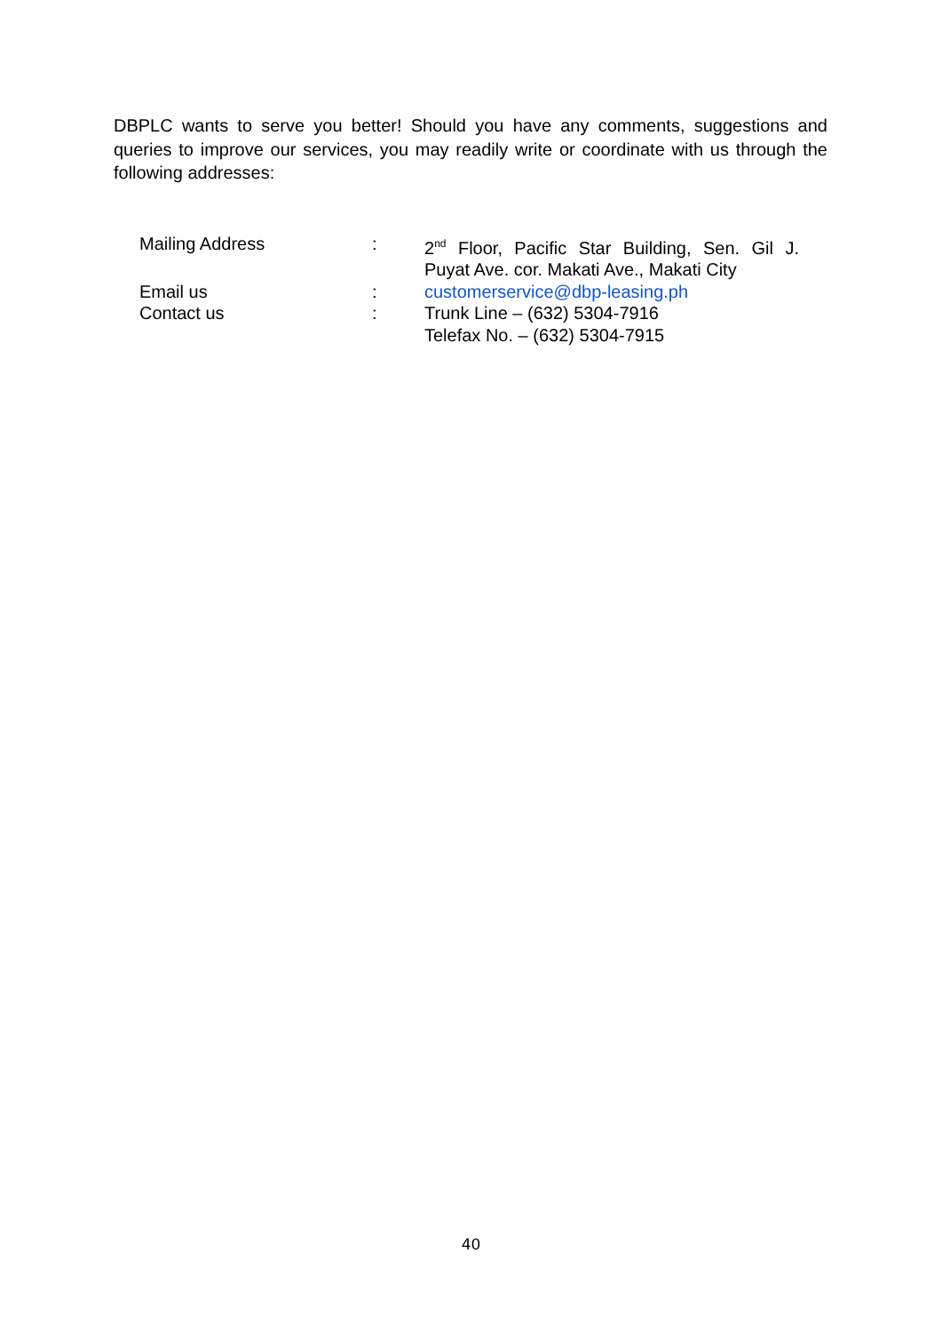DBPLC wants to serve you better! Should you have any comments, suggestions and queries to improve our services, you may readily write or coordinate with us through the following addresses:
| Mailing Address | : | 2<sup>nd</sup> Floor, Pacific Star Building, Sen. Gil J. Puyat Ave. cor. Makati Ave., Makati City |
| Email us | : | customerservice@dbp-leasing.ph |
| Contact us | : | Trunk Line – (632) 5304-7916 Telefax No. – (632) 5304-7915 |
40